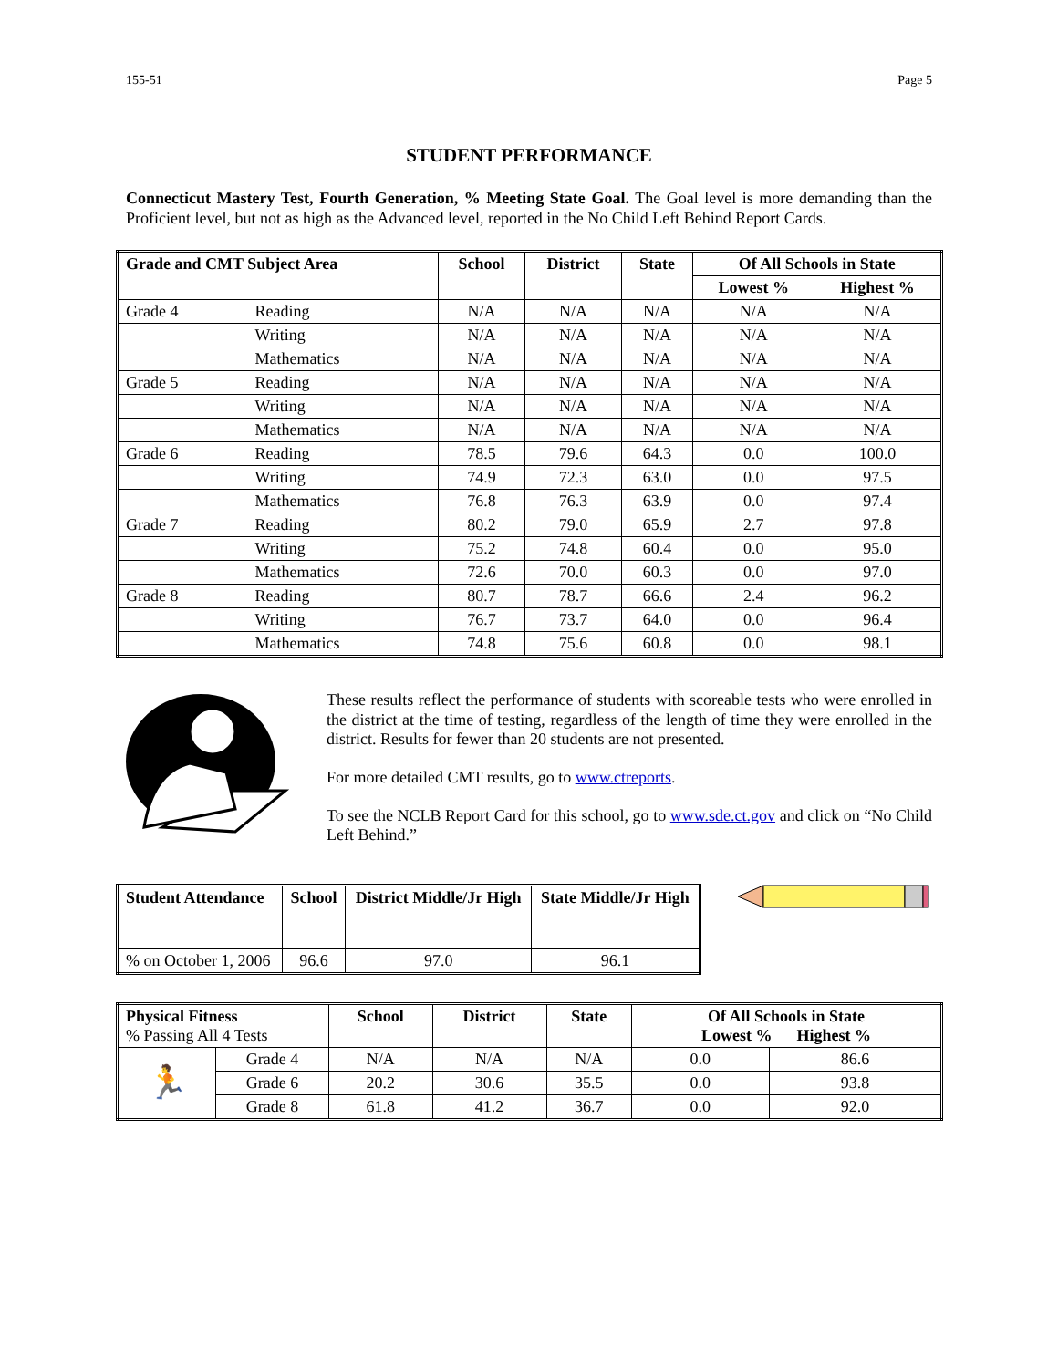155-51 Page 5
STUDENT PERFORMANCE
Connecticut Mastery Test, Fourth Generation, % Meeting State Goal. The Goal level is more demanding than the Proficient level, but not as high as the Advanced level, reported in the No Child Left Behind Report Cards.
| Grade and CMT Subject Area | | School | District | State | Of All Schools in State | |
| --- | --- | --- | --- | --- | --- | --- |
| | | | | | Lowest % | Highest % |
| Grade 4 | Reading | N/A | N/A | N/A | N/A | N/A |
| | Writing | N/A | N/A | N/A | N/A | N/A |
| | Mathematics | N/A | N/A | N/A | N/A | N/A |
| Grade 5 | Reading | N/A | N/A | N/A | N/A | N/A |
| | Writing | N/A | N/A | N/A | N/A | N/A |
| | Mathematics | N/A | N/A | N/A | N/A | N/A |
| Grade 6 | Reading | 78.5 | 79.6 | 64.3 | 0.0 | 100.0 |
| | Writing | 74.9 | 72.3 | 63.0 | 0.0 | 97.5 |
| | Mathematics | 76.8 | 76.3 | 63.9 | 0.0 | 97.4 |
| Grade 7 | Reading | 80.2 | 79.0 | 65.9 | 2.7 | 97.8 |
| | Writing | 75.2 | 74.8 | 60.4 | 0.0 | 95.0 |
| | Mathematics | 72.6 | 70.0 | 60.3 | 0.0 | 97.0 |
| Grade 8 | Reading | 80.7 | 78.7 | 66.6 | 2.4 | 96.2 |
| | Writing | 76.7 | 73.7 | 64.0 | 0.0 | 96.4 |
| | Mathematics | 74.8 | 75.6 | 60.8 | 0.0 | 98.1 |
These results reflect the performance of students with scoreable tests who were enrolled in the district at the time of testing, regardless of the length of time they were enrolled in the district. Results for fewer than 20 students are not presented.
For more detailed CMT results, go to www.ctreports.
To see the NCLB Report Card for this school, go to www.sde.ct.gov and click on “No Child Left Behind.”
| Student Attendance | School | District Middle/Jr High | State Middle/Jr High |
| --- | --- | --- | --- |
| % on October 1, 2006 | 96.6 | 97.0 | 96.1 |
| Physical Fitness % Passing All 4 Tests | | School | District | State | Of All Schools in State Lowest % Highest % | |
| --- | --- | --- | --- | --- | --- | --- |
| 🏃 | Grade 4 | N/A | N/A | N/A | 0.0 | 86.6 |
| | Grade 6 | 20.2 | 30.6 | 35.5 | 0.0 | 93.8 |
| | Grade 8 | 61.8 | 41.2 | 36.7 | 0.0 | 92.0 |